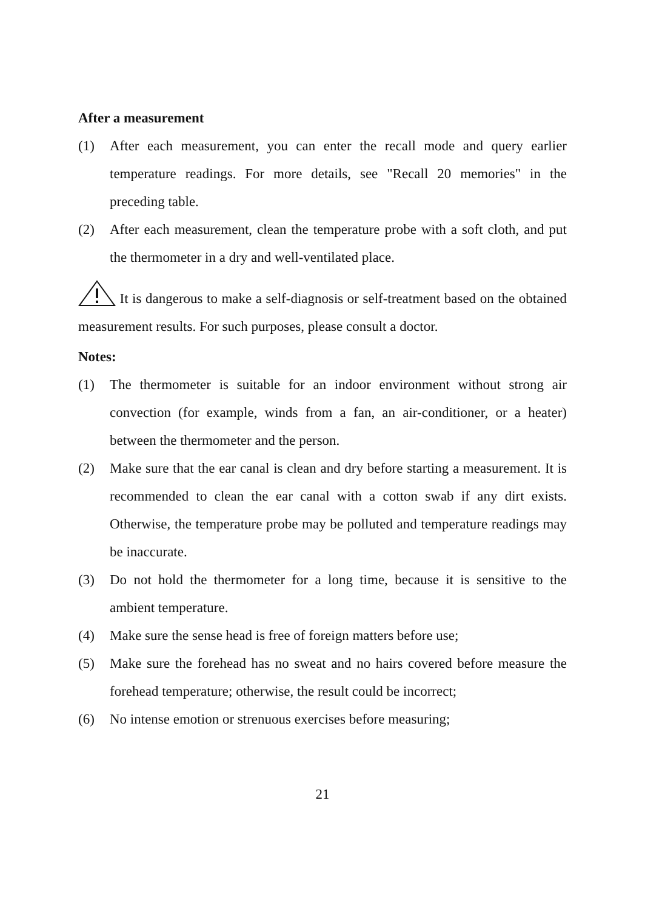After a measurement
(1) After each measurement, you can enter the recall mode and query earlier temperature readings. For more details, see "Recall 20 memories" in the preceding table.
(2) After each measurement, clean the temperature probe with a soft cloth, and put the thermometer in a dry and well-ventilated place.
It is dangerous to make a self-diagnosis or self-treatment based on the obtained measurement results. For such purposes, please consult a doctor.
Notes:
(1) The thermometer is suitable for an indoor environment without strong air convection (for example, winds from a fan, an air-conditioner, or a heater) between the thermometer and the person.
(2) Make sure that the ear canal is clean and dry before starting a measurement. It is recommended to clean the ear canal with a cotton swab if any dirt exists. Otherwise, the temperature probe may be polluted and temperature readings may be inaccurate.
(3) Do not hold the thermometer for a long time, because it is sensitive to the ambient temperature.
(4) Make sure the sense head is free of foreign matters before use;
(5) Make sure the forehead has no sweat and no hairs covered before measure the forehead temperature; otherwise, the result could be incorrect;
(6) No intense emotion or strenuous exercises before measuring;
21